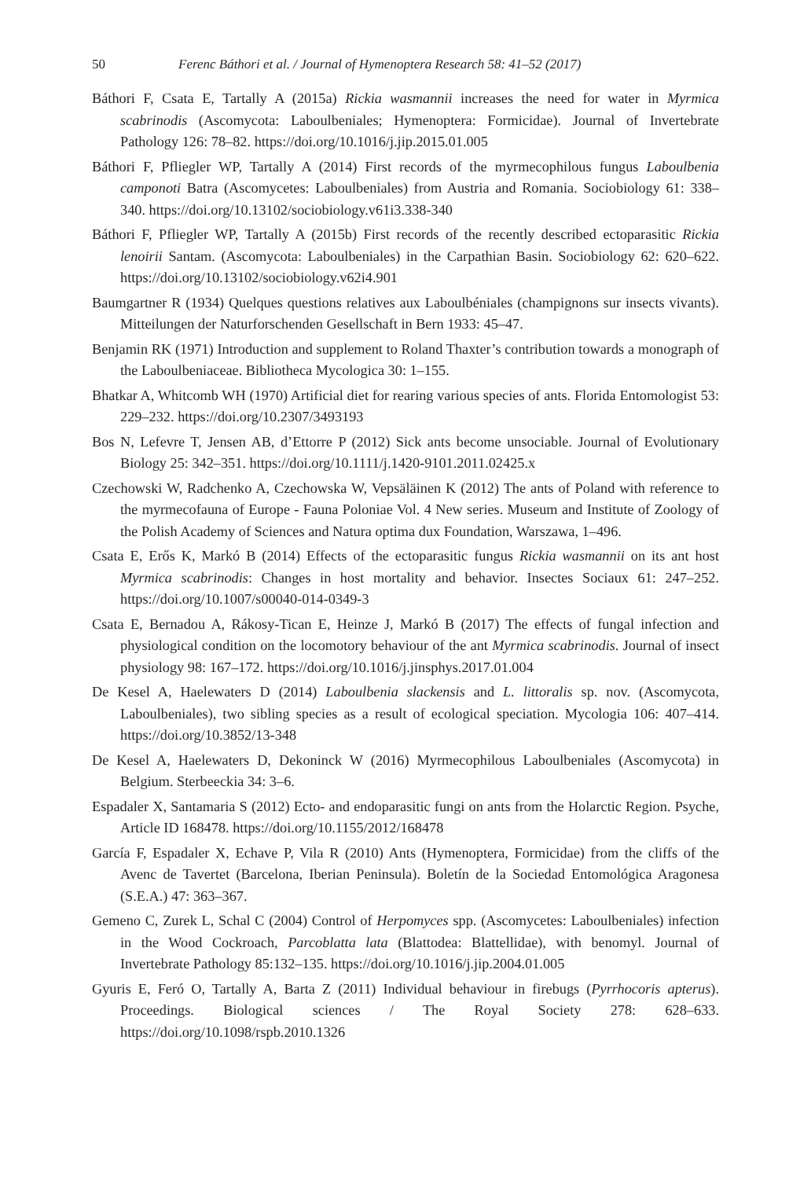50 Ferenc Báthori et al. / Journal of Hymenoptera Research 58: 41–52 (2017)
Báthori F, Csata E, Tartally A (2015a) Rickia wasmannii increases the need for water in Myrmica scabrinodis (Ascomycota: Laboulbeniales; Hymenoptera: Formicidae). Journal of Invertebrate Pathology 126: 78–82. https://doi.org/10.1016/j.jip.2015.01.005
Báthori F, Pfliegler WP, Tartally A (2014) First records of the myrmecophilous fungus Laboulbenia camponoti Batra (Ascomycetes: Laboulbeniales) from Austria and Romania. Sociobiology 61: 338–340. https://doi.org/10.13102/sociobiology.v61i3.338-340
Báthori F, Pfliegler WP, Tartally A (2015b) First records of the recently described ectoparasitic Rickia lenoirii Santam. (Ascomycota: Laboulbeniales) in the Carpathian Basin. Sociobiology 62: 620–622. https://doi.org/10.13102/sociobiology.v62i4.901
Baumgartner R (1934) Quelques questions relatives aux Laboulbéniales (champignons sur insects vivants). Mitteilungen der Naturforschenden Gesellschaft in Bern 1933: 45–47.
Benjamin RK (1971) Introduction and supplement to Roland Thaxter’s contribution towards a monograph of the Laboulbeniaceae. Bibliotheca Mycologica 30: 1–155.
Bhatkar A, Whitcomb WH (1970) Artificial diet for rearing various species of ants. Florida Entomologist 53: 229–232. https://doi.org/10.2307/3493193
Bos N, Lefevre T, Jensen AB, d’Ettorre P (2012) Sick ants become unsociable. Journal of Evolutionary Biology 25: 342–351. https://doi.org/10.1111/j.1420-9101.2011.02425.x
Czechowski W, Radchenko A, Czechowska W, Vepsäläinen K (2012) The ants of Poland with reference to the myrmecofauna of Europe - Fauna Poloniae Vol. 4 New series. Museum and Institute of Zoology of the Polish Academy of Sciences and Natura optima dux Foundation, Warszawa, 1–496.
Csata E, Erős K, Markó B (2014) Effects of the ectoparasitic fungus Rickia wasmannii on its ant host Myrmica scabrinodis: Changes in host mortality and behavior. Insectes Sociaux 61: 247–252. https://doi.org/10.1007/s00040-014-0349-3
Csata E, Bernadou A, Rákosy-Tican E, Heinze J, Markó B (2017) The effects of fungal infection and physiological condition on the locomotory behaviour of the ant Myrmica scabrinodis. Journal of insect physiology 98: 167–172. https://doi.org/10.1016/j.jinsphys.2017.01.004
De Kesel A, Haelewaters D (2014) Laboulbenia slackensis and L. littoralis sp. nov. (Ascomycota, Laboulbeniales), two sibling species as a result of ecological speciation. Mycologia 106: 407–414. https://doi.org/10.3852/13-348
De Kesel A, Haelewaters D, Dekoninck W (2016) Myrmecophilous Laboulbeniales (Ascomycota) in Belgium. Sterbeeckia 34: 3–6.
Espadaler X, Santamaria S (2012) Ecto- and endoparasitic fungi on ants from the Holarctic Region. Psyche, Article ID 168478. https://doi.org/10.1155/2012/168478
García F, Espadaler X, Echave P, Vila R (2010) Ants (Hymenoptera, Formicidae) from the cliffs of the Avenc de Tavertet (Barcelona, Iberian Peninsula). Boletín de la Sociedad Entomológica Aragonesa (S.E.A.) 47: 363–367.
Gemeno C, Zurek L, Schal C (2004) Control of Herpomyces spp. (Ascomycetes: Laboulbeniales) infection in the Wood Cockroach, Parcoblatta lata (Blattodea: Blattellidae), with benomyl. Journal of Invertebrate Pathology 85:132–135. https://doi.org/10.1016/j.jip.2004.01.005
Gyuris E, Feró O, Tartally A, Barta Z (2011) Individual behaviour in firebugs (Pyrrhocoris apterus). Proceedings. Biological sciences / The Royal Society 278: 628–633. https://doi.org/10.1098/rspb.2010.1326